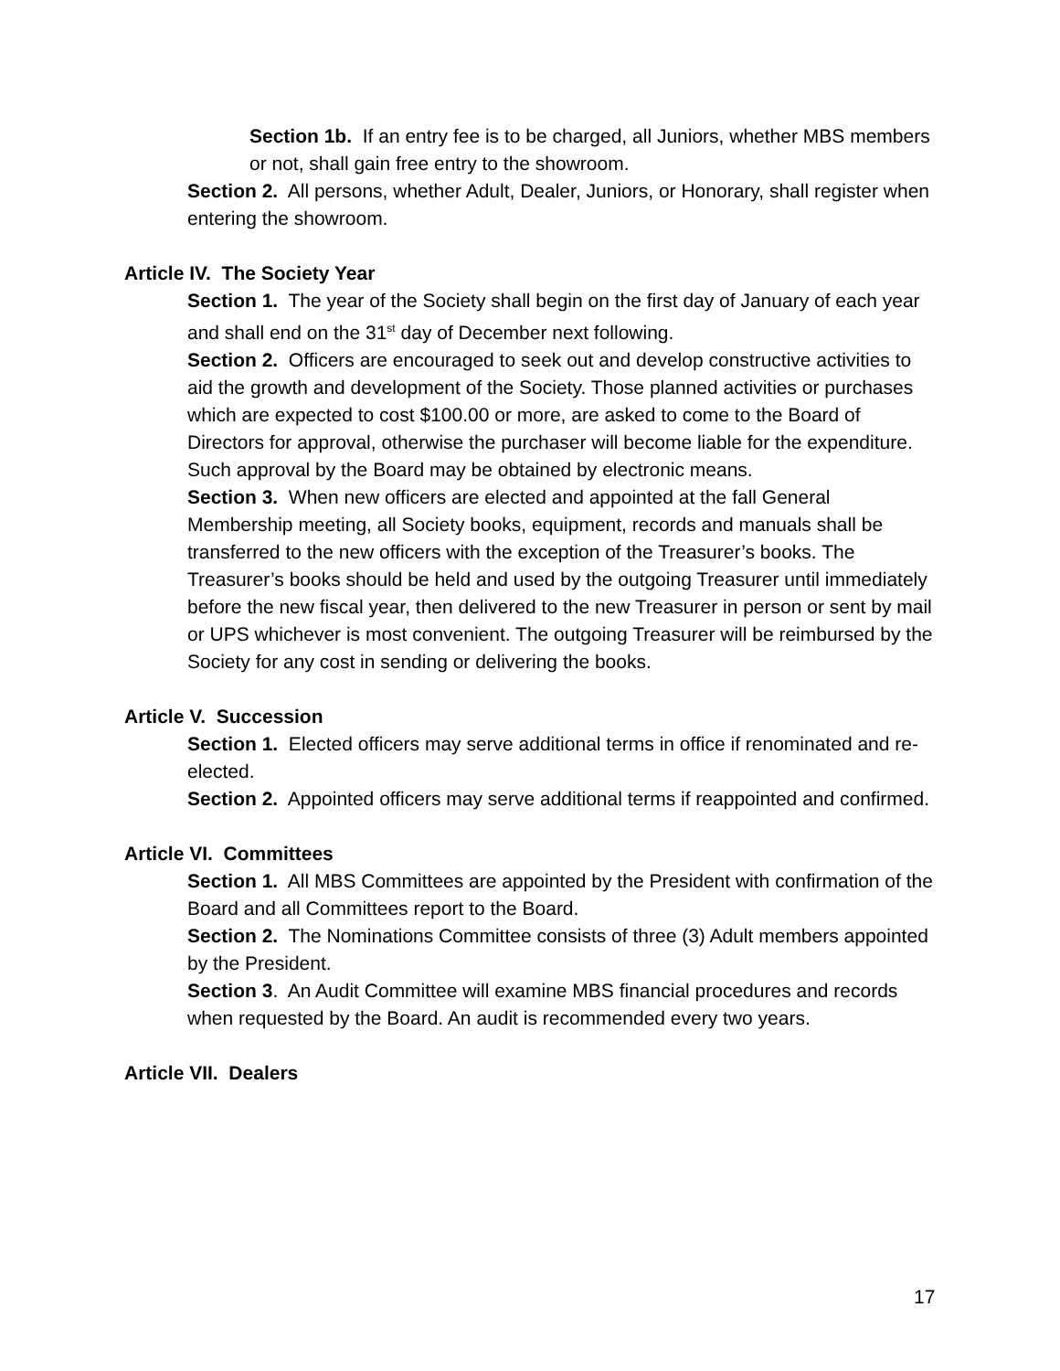Section 1b. If an entry fee is to be charged, all Juniors, whether MBS members or not, shall gain free entry to the showroom.
Section 2. All persons, whether Adult, Dealer, Juniors, or Honorary, shall register when entering the showroom.
Article IV. The Society Year
Section 1. The year of the Society shall begin on the first day of January of each year and shall end on the 31<sup>st</sup> day of December next following.
Section 2. Officers are encouraged to seek out and develop constructive activities to aid the growth and development of the Society. Those planned activities or purchases which are expected to cost $100.00 or more, are asked to come to the Board of Directors for approval, otherwise the purchaser will become liable for the expenditure. Such approval by the Board may be obtained by electronic means.
Section 3. When new officers are elected and appointed at the fall General Membership meeting, all Society books, equipment, records and manuals shall be transferred to the new officers with the exception of the Treasurer’s books. The Treasurer’s books should be held and used by the outgoing Treasurer until immediately before the new fiscal year, then delivered to the new Treasurer in person or sent by mail or UPS whichever is most convenient. The outgoing Treasurer will be reimbursed by the Society for any cost in sending or delivering the books.
Article V. Succession
Section 1. Elected officers may serve additional terms in office if renominated and re-elected.
Section 2. Appointed officers may serve additional terms if reappointed and confirmed.
Article VI. Committees
Section 1. All MBS Committees are appointed by the President with confirmation of the Board and all Committees report to the Board.
Section 2. The Nominations Committee consists of three (3) Adult members appointed by the President.
Section 3. An Audit Committee will examine MBS financial procedures and records when requested by the Board. An audit is recommended every two years.
Article VII. Dealers
17